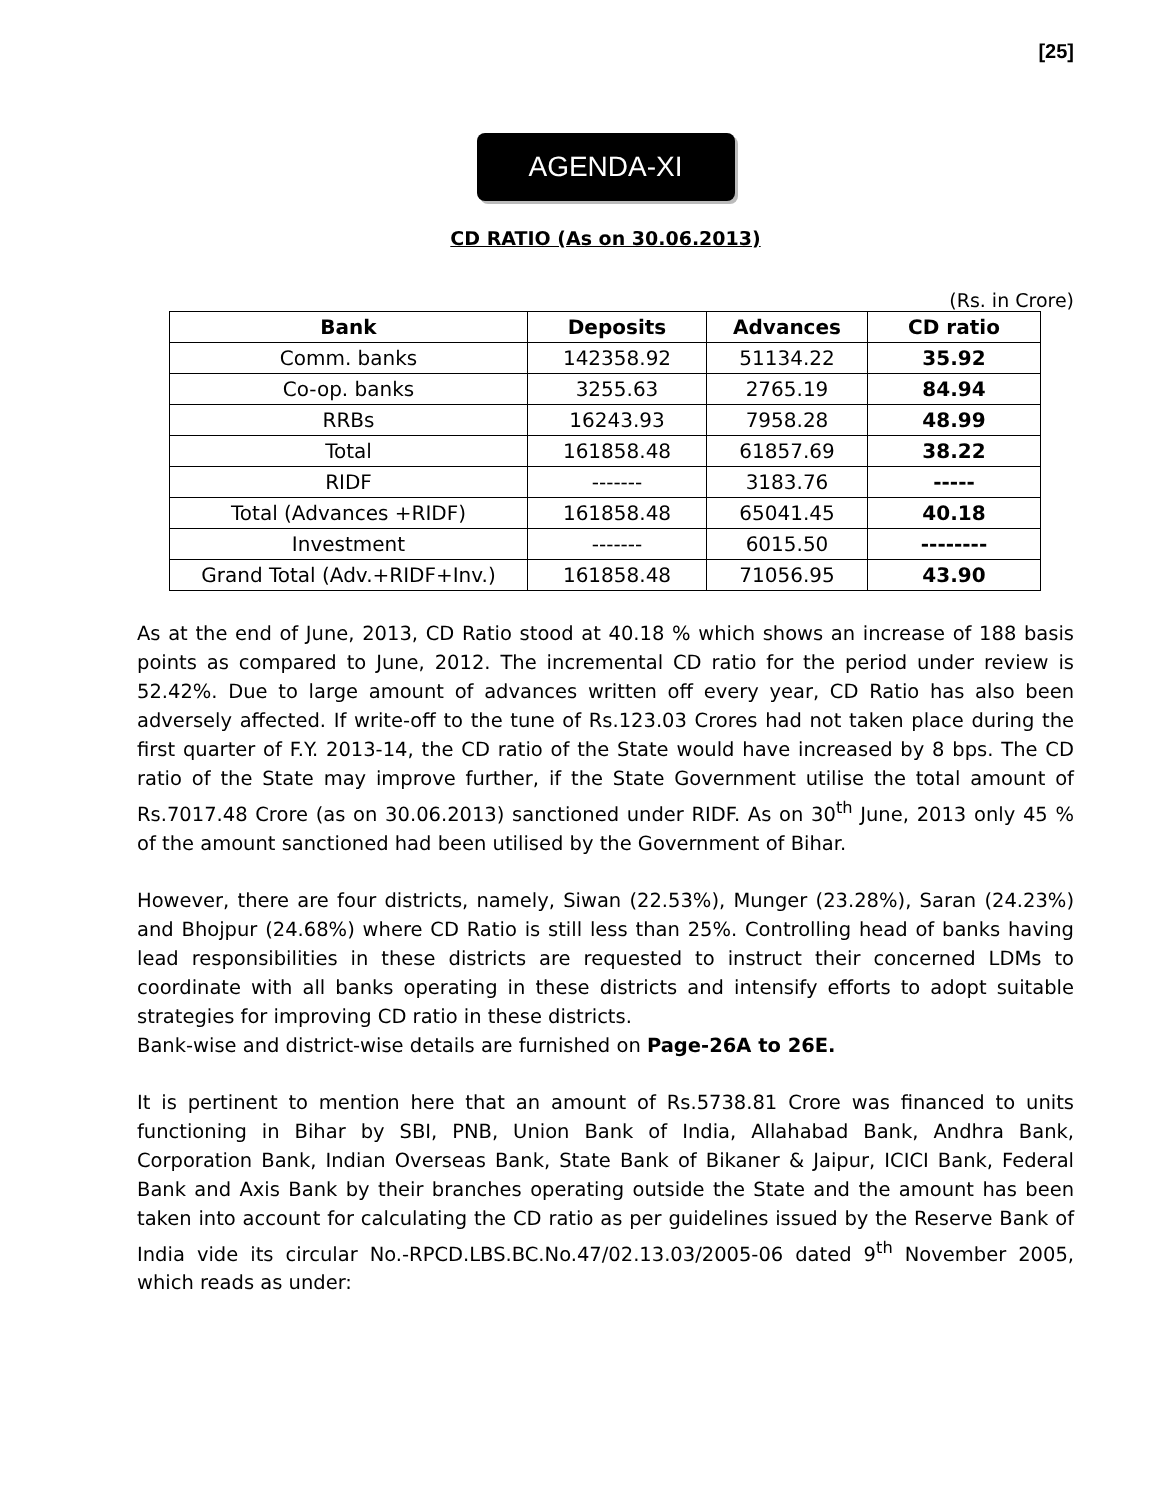[25]
AGENDA-XI
CD RATIO (As on 30.06.2013)
(Rs. in Crore)
| Bank | Deposits | Advances | CD ratio |
| --- | --- | --- | --- |
| Comm. banks | 142358.92 | 51134.22 | 35.92 |
| Co-op. banks | 3255.63 | 2765.19 | 84.94 |
| RRBs | 16243.93 | 7958.28 | 48.99 |
| Total | 161858.48 | 61857.69 | 38.22 |
| RIDF | ------- | 3183.76 | ----- |
| Total (Advances +RIDF) | 161858.48 | 65041.45 | 40.18 |
| Investment | ------- | 6015.50 | -------- |
| Grand Total (Adv.+RIDF+Inv.) | 161858.48 | 71056.95 | 43.90 |
As at the end of June, 2013, CD Ratio stood at 40.18 % which shows an increase of 188 basis points as compared to June, 2012. The incremental CD ratio for the period under review is 52.42%. Due to large amount of advances written off every year, CD Ratio has also been adversely affected. If write-off to the tune of Rs.123.03 Crores had not taken place during the first quarter of F.Y. 2013-14, the CD ratio of the State would have increased by 8 bps. The CD ratio of the State may improve further, if the State Government utilise the total amount of Rs.7017.48 Crore (as on 30.06.2013) sanctioned under RIDF. As on 30<sup>th</sup> June, 2013 only 45 % of the amount sanctioned had been utilised by the Government of Bihar.
However, there are four districts, namely, Siwan (22.53%), Munger (23.28%), Saran (24.23%) and Bhojpur (24.68%) where CD Ratio is still less than 25%. Controlling head of banks having lead responsibilities in these districts are requested to instruct their concerned LDMs to coordinate with all banks operating in these districts and intensify efforts to adopt suitable strategies for improving CD ratio in these districts.
Bank-wise and district-wise details are furnished on Page-26A to 26E.
It is pertinent to mention here that an amount of Rs.5738.81 Crore was financed to units functioning in Bihar by SBI, PNB, Union Bank of India, Allahabad Bank, Andhra Bank, Corporation Bank, Indian Overseas Bank, State Bank of Bikaner & Jaipur, ICICI Bank, Federal Bank and Axis Bank by their branches operating outside the State and the amount has been taken into account for calculating the CD ratio as per guidelines issued by the Reserve Bank of India vide its circular No.-RPCD.LBS.BC.No.47/02.13.03/2005-06 dated 9<sup>th</sup> November 2005, which reads as under: